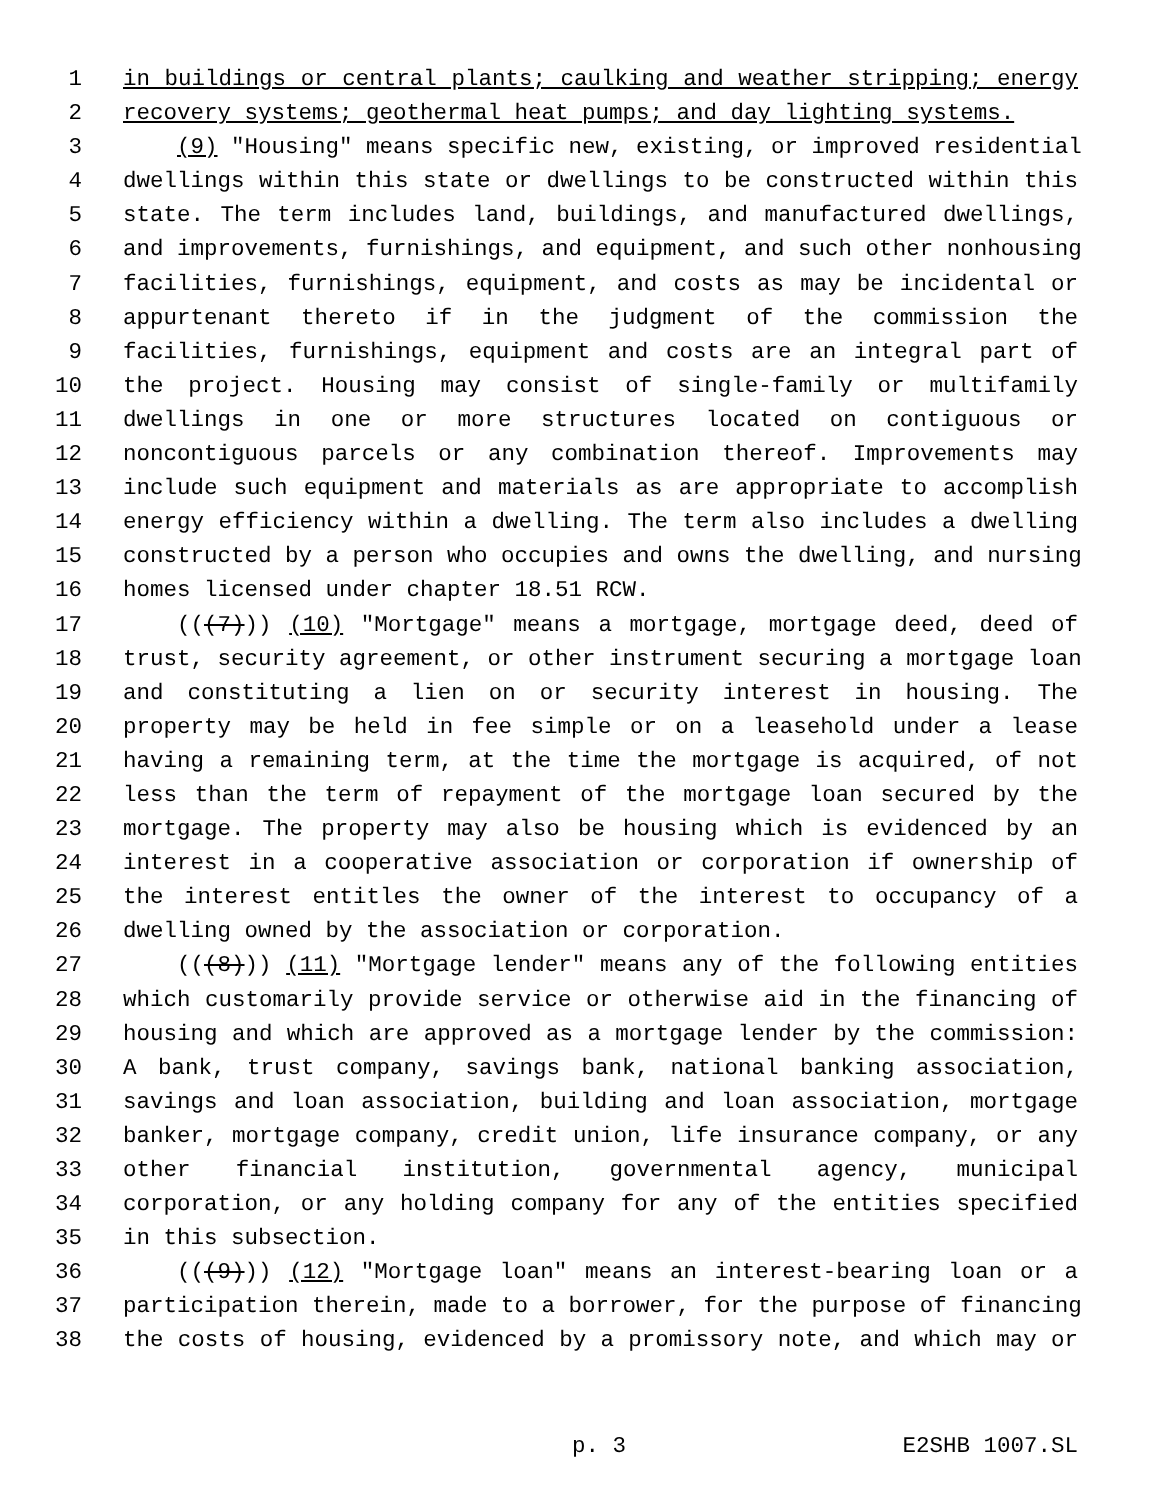1 in buildings or central plants; caulking and weather stripping; energy
2 recovery systems; geothermal heat pumps; and day lighting systems.
3 (9) "Housing" means specific new, existing, or improved residential
4 dwellings within this state or dwellings to be constructed within this
5 state. The term includes land, buildings, and manufactured dwellings,
6 and improvements, furnishings, and equipment, and such other nonhousing
7 facilities, furnishings, equipment, and costs as may be incidental or
8 appurtenant thereto if in the judgment of the commission the
9 facilities, furnishings, equipment and costs are an integral part of
10 the project. Housing may consist of single-family or multifamily
11 dwellings in one or more structures located on contiguous or
12 noncontiguous parcels or any combination thereof. Improvements may
13 include such equipment and materials as are appropriate to accomplish
14 energy efficiency within a dwelling. The term also includes a dwelling
15 constructed by a person who occupies and owns the dwelling, and nursing
16 homes licensed under chapter 18.51 RCW.
17 (((7))) (10) "Mortgage" means a mortgage, mortgage deed, deed of
18 trust, security agreement, or other instrument securing a mortgage loan
19 and constituting a lien on or security interest in housing. The
20 property may be held in fee simple or on a leasehold under a lease
21 having a remaining term, at the time the mortgage is acquired, of not
22 less than the term of repayment of the mortgage loan secured by the
23 mortgage. The property may also be housing which is evidenced by an
24 interest in a cooperative association or corporation if ownership of
25 the interest entitles the owner of the interest to occupancy of a
26 dwelling owned by the association or corporation.
27 (((8))) (11) "Mortgage lender" means any of the following entities
28 which customarily provide service or otherwise aid in the financing of
29 housing and which are approved as a mortgage lender by the commission:
30 A bank, trust company, savings bank, national banking association,
31 savings and loan association, building and loan association, mortgage
32 banker, mortgage company, credit union, life insurance company, or any
33 other financial institution, governmental agency, municipal
34 corporation, or any holding company for any of the entities specified
35 in this subsection.
36 (((9))) (12) "Mortgage loan" means an interest-bearing loan or a
37 participation therein, made to a borrower, for the purpose of financing
38 the costs of housing, evidenced by a promissory note, and which may or
p. 3 E2SHB 1007.SL